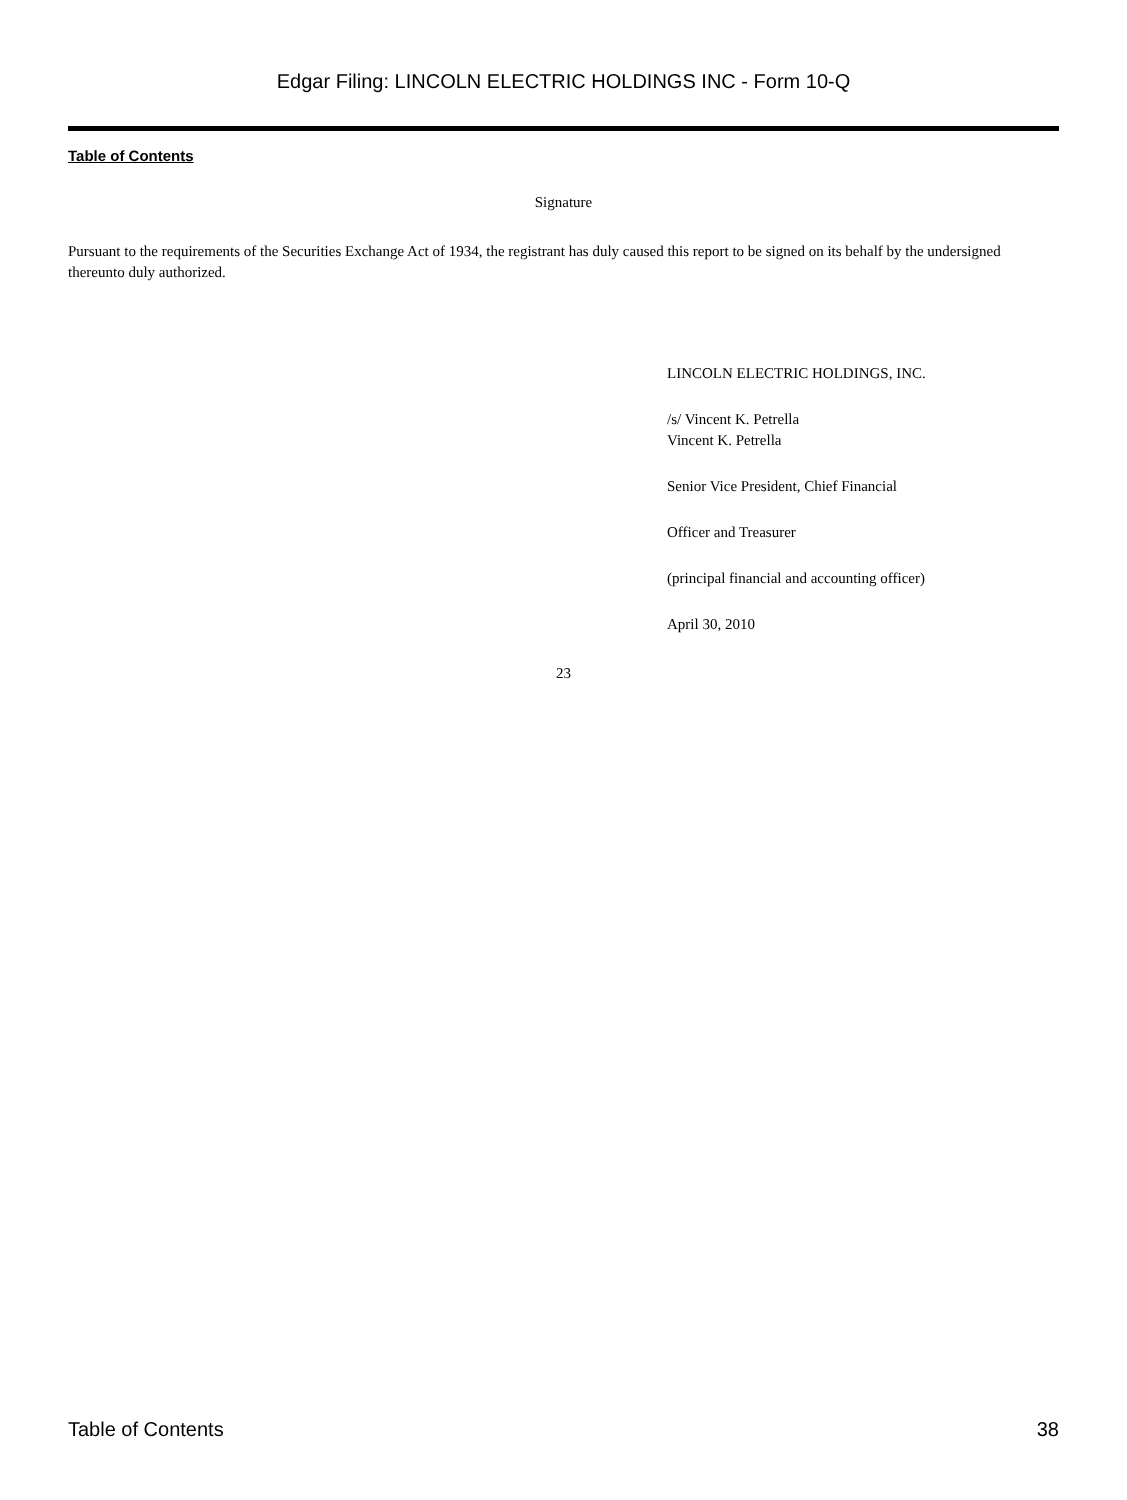Edgar Filing: LINCOLN ELECTRIC HOLDINGS INC - Form 10-Q
Table of Contents
Signature
Pursuant to the requirements of the Securities Exchange Act of 1934, the registrant has duly caused this report to be signed on its behalf by the undersigned thereunto duly authorized.
LINCOLN ELECTRIC HOLDINGS, INC.
/s/ Vincent K. Petrella
Vincent K. Petrella
Senior Vice President, Chief Financial
Officer and Treasurer
(principal financial and accounting officer)
April 30, 2010
23
Table of Contents 38